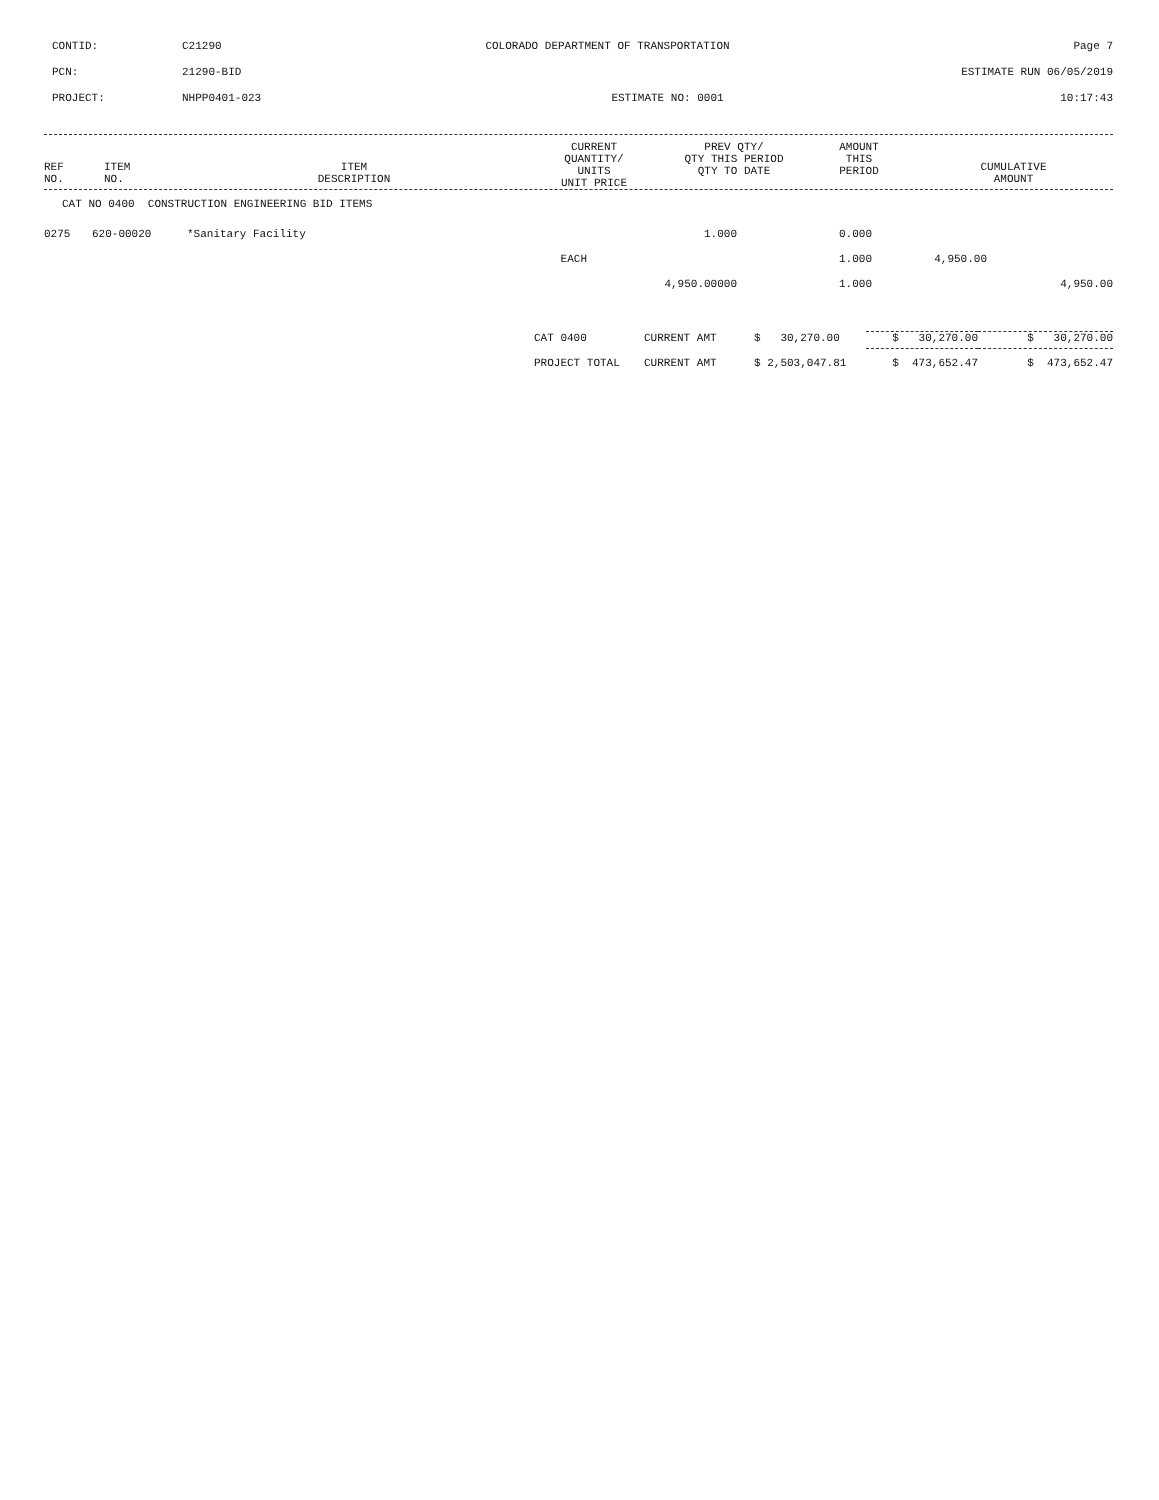| CONTID: | C21290 | COLORADO DEPARTMENT OF TRANSPORTATION | Page 7 |
| PCN: | 21290-BID | | ESTIMATE RUN 06/05/2019 |
| PROJECT: | NHPP0401-023 | ESTIMATE NO: 0001 | 10:17:43 |
| REF NO. | ITEM NO. | ITEM DESCRIPTION | CURRENT QUANTITY/ UNITS UNIT PRICE | PREV QTY/ QTY THIS PERIOD QTY TO DATE | AMOUNT THIS PERIOD | CUMULATIVE AMOUNT |
| --- | --- | --- | --- | --- | --- | --- |
CAT NO 0400 CONSTRUCTION ENGINEERING BID ITEMS
| 0275 | 620-00020 | *Sanitary Facility | 1.000 | 0.000 | | |
| | | EACH | | 1.000 | 4,950.00 | |
| | | | 4,950.00000 | 1.000 | | 4,950.00 |
| | CAT 0400 | CURRENT AMT | $ 30,270.00 | $ 30,270.00 | $ 30,270.00 |
| | PROJECT TOTAL | CURRENT AMT | $ 2,503,047.81 | $ 473,652.47 | $ 473,652.47 |